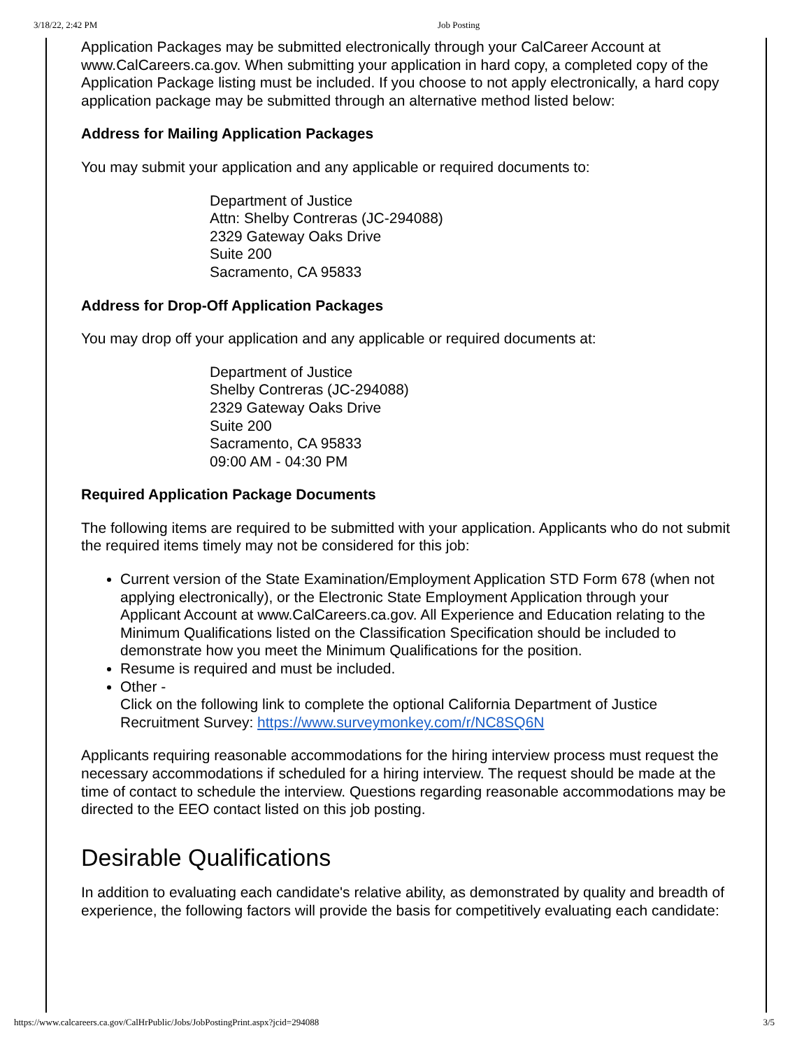3/18/22, 2:42 PM Job Posting
Application Packages may be submitted electronically through your CalCareer Account at www.CalCareers.ca.gov. When submitting your application in hard copy, a completed copy of the Application Package listing must be included. If you choose to not apply electronically, a hard copy application package may be submitted through an alternative method listed below:
Address for Mailing Application Packages
You may submit your application and any applicable or required documents to:
Department of Justice
Attn: Shelby Contreras (JC-294088)
2329 Gateway Oaks Drive
Suite 200
Sacramento, CA 95833
Address for Drop-Off Application Packages
You may drop off your application and any applicable or required documents at:
Department of Justice
Shelby Contreras (JC-294088)
2329 Gateway Oaks Drive
Suite 200
Sacramento, CA 95833
09:00 AM - 04:30 PM
Required Application Package Documents
The following items are required to be submitted with your application. Applicants who do not submit the required items timely may not be considered for this job:
Current version of the State Examination/Employment Application STD Form 678 (when not applying electronically), or the Electronic State Employment Application through your Applicant Account at www.CalCareers.ca.gov. All Experience and Education relating to the Minimum Qualifications listed on the Classification Specification should be included to demonstrate how you meet the Minimum Qualifications for the position.
Resume is required and must be included.
Other -
Click on the following link to complete the optional California Department of Justice Recruitment Survey: https://www.surveymonkey.com/r/NC8SQ6N
Applicants requiring reasonable accommodations for the hiring interview process must request the necessary accommodations if scheduled for a hiring interview. The request should be made at the time of contact to schedule the interview. Questions regarding reasonable accommodations may be directed to the EEO contact listed on this job posting.
Desirable Qualifications
In addition to evaluating each candidate's relative ability, as demonstrated by quality and breadth of experience, the following factors will provide the basis for competitively evaluating each candidate:
https://www.calcareers.ca.gov/CalHrPublic/Jobs/JobPostingPrint.aspx?jcid=294088 3/5